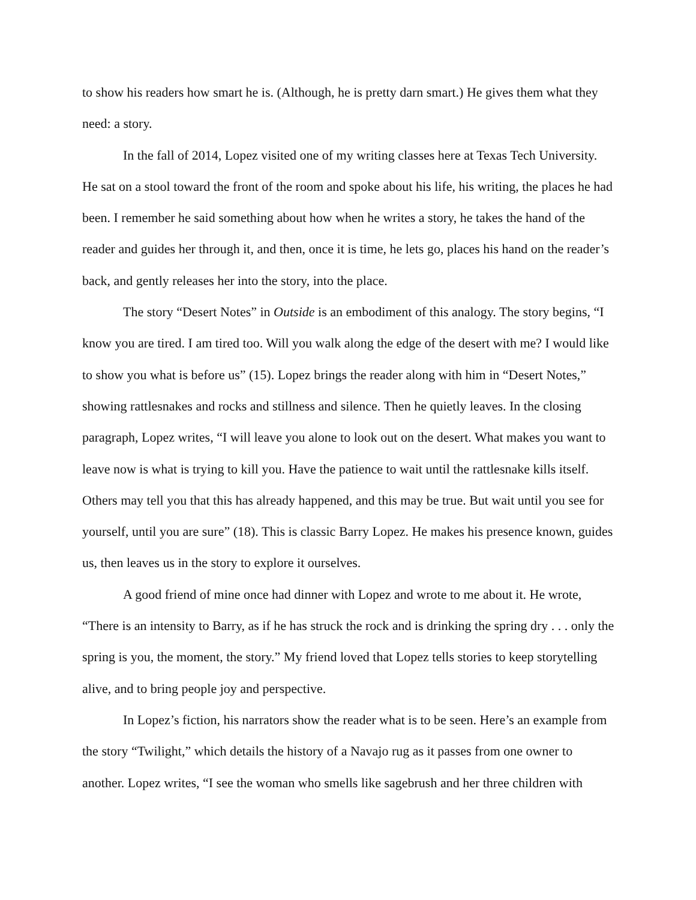to show his readers how smart he is. (Although, he is pretty darn smart.) He gives them what they need: a story.
In the fall of 2014, Lopez visited one of my writing classes here at Texas Tech University. He sat on a stool toward the front of the room and spoke about his life, his writing, the places he had been. I remember he said something about how when he writes a story, he takes the hand of the reader and guides her through it, and then, once it is time, he lets go, places his hand on the reader’s back, and gently releases her into the story, into the place.
The story “Desert Notes” in Outside is an embodiment of this analogy. The story begins, “I know you are tired. I am tired too. Will you walk along the edge of the desert with me? I would like to show you what is before us” (15). Lopez brings the reader along with him in “Desert Notes,” showing rattlesnakes and rocks and stillness and silence. Then he quietly leaves. In the closing paragraph, Lopez writes, “I will leave you alone to look out on the desert. What makes you want to leave now is what is trying to kill you. Have the patience to wait until the rattlesnake kills itself. Others may tell you that this has already happened, and this may be true. But wait until you see for yourself, until you are sure” (18). This is classic Barry Lopez. He makes his presence known, guides us, then leaves us in the story to explore it ourselves.
A good friend of mine once had dinner with Lopez and wrote to me about it. He wrote, “There is an intensity to Barry, as if he has struck the rock and is drinking the spring dry . . . only the spring is you, the moment, the story.” My friend loved that Lopez tells stories to keep storytelling alive, and to bring people joy and perspective.
In Lopez’s fiction, his narrators show the reader what is to be seen. Here’s an example from the story “Twilight,” which details the history of a Navajo rug as it passes from one owner to another. Lopez writes, “I see the woman who smells like sagebrush and her three children with